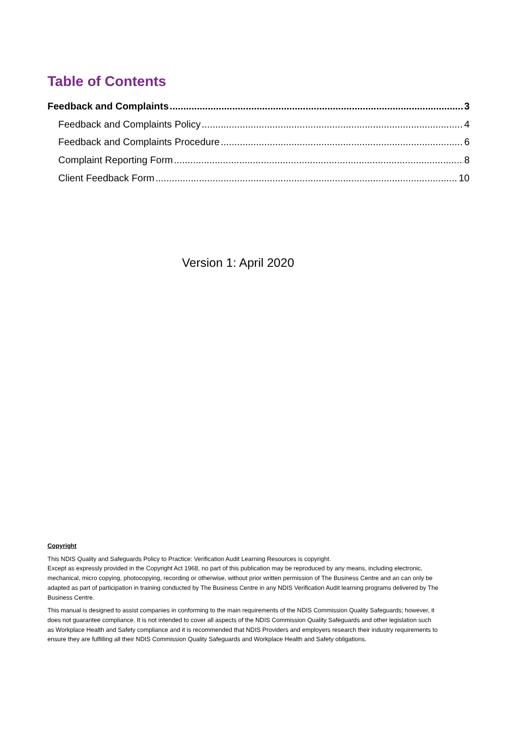Table of Contents
Feedback and Complaints 3
Feedback and Complaints Policy 4
Feedback and Complaints Procedure 6
Complaint Reporting Form 8
Client Feedback Form 10
Version 1: April 2020
Copyright
This NDIS Quality and Safeguards Policy to Practice: Verification Audit Learning Resources is copyright.
Except as expressly provided in the Copyright Act 1968, no part of this publication may be reproduced by any means, including electronic, mechanical, micro copying, photocopying, recording or otherwise, without prior written permission of The Business Centre and an can only be adapted as part of participation in training conducted by The Business Centre in any NDIS Verification Audit learning programs delivered by The Business Centre.
This manual is designed to assist companies in conforming to the main requirements of the NDIS Commission Quality Safeguards; however, it does not guarantee compliance. It is not intended to cover all aspects of the NDIS Commission Quality Safeguards and other legislation such as Workplace Health and Safety compliance and it is recommended that NDIS Providers and employers research their industry requirements to ensure they are fulfilling all their NDIS Commission Quality Safeguards and Workplace Health and Safety obligations.